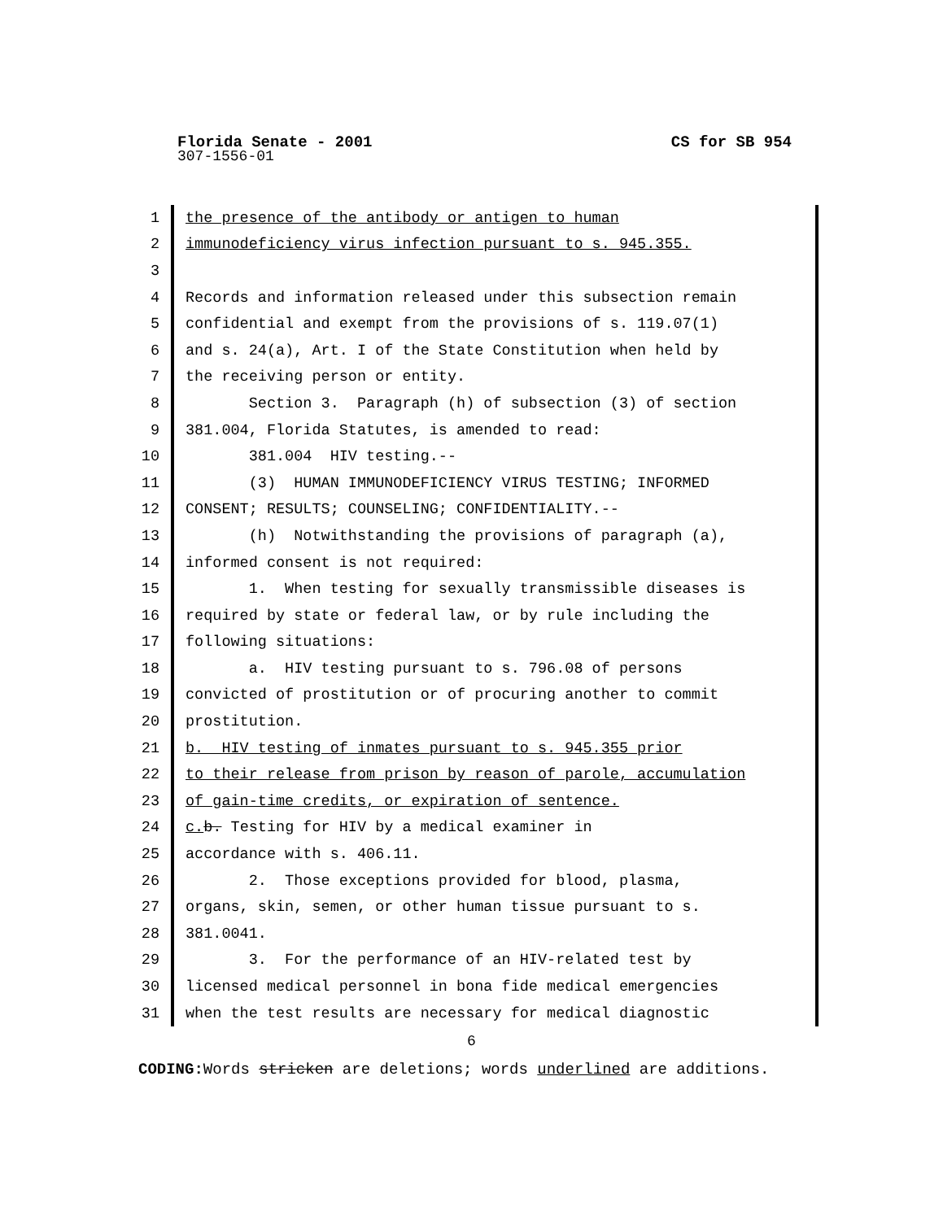CS for SB 954
Florida Senate - 2001
307-1556-01
1 the presence of the antibody or antigen to human
2 immunodeficiency virus infection pursuant to s. 945.355.
3
4 Records and information released under this subsection remain
5 confidential and exempt from the provisions of s. 119.07(1)
6 and s. 24(a), Art. I of the State Constitution when held by
7 the receiving person or entity.
8 Section 3. Paragraph (h) of subsection (3) of section
9 381.004, Florida Statutes, is amended to read:
10 381.004 HIV testing.--
11 (3) HUMAN IMMUNODEFICIENCY VIRUS TESTING; INFORMED
12 CONSENT; RESULTS; COUNSELING; CONFIDENTIALITY.--
13 (h) Notwithstanding the provisions of paragraph (a),
14 informed consent is not required:
15 1. When testing for sexually transmissible diseases is
16 required by state or federal law, or by rule including the
17 following situations:
18 a. HIV testing pursuant to s. 796.08 of persons
19 convicted of prostitution or of procuring another to commit
20 prostitution.
21 b. HIV testing of inmates pursuant to s. 945.355 prior
22 to their release from prison by reason of parole, accumulation
23 of gain-time credits, or expiration of sentence.
24 c. b. Testing for HIV by a medical examiner in
25 accordance with s. 406.11.
26 2. Those exceptions provided for blood, plasma,
27 organs, skin, semen, or other human tissue pursuant to s.
28 381.0041.
29 3. For the performance of an HIV-related test by
30 licensed medical personnel in bona fide medical emergencies
31 when the test results are necessary for medical diagnostic
6
CODING: Words stricken are deletions; words underlined are additions.